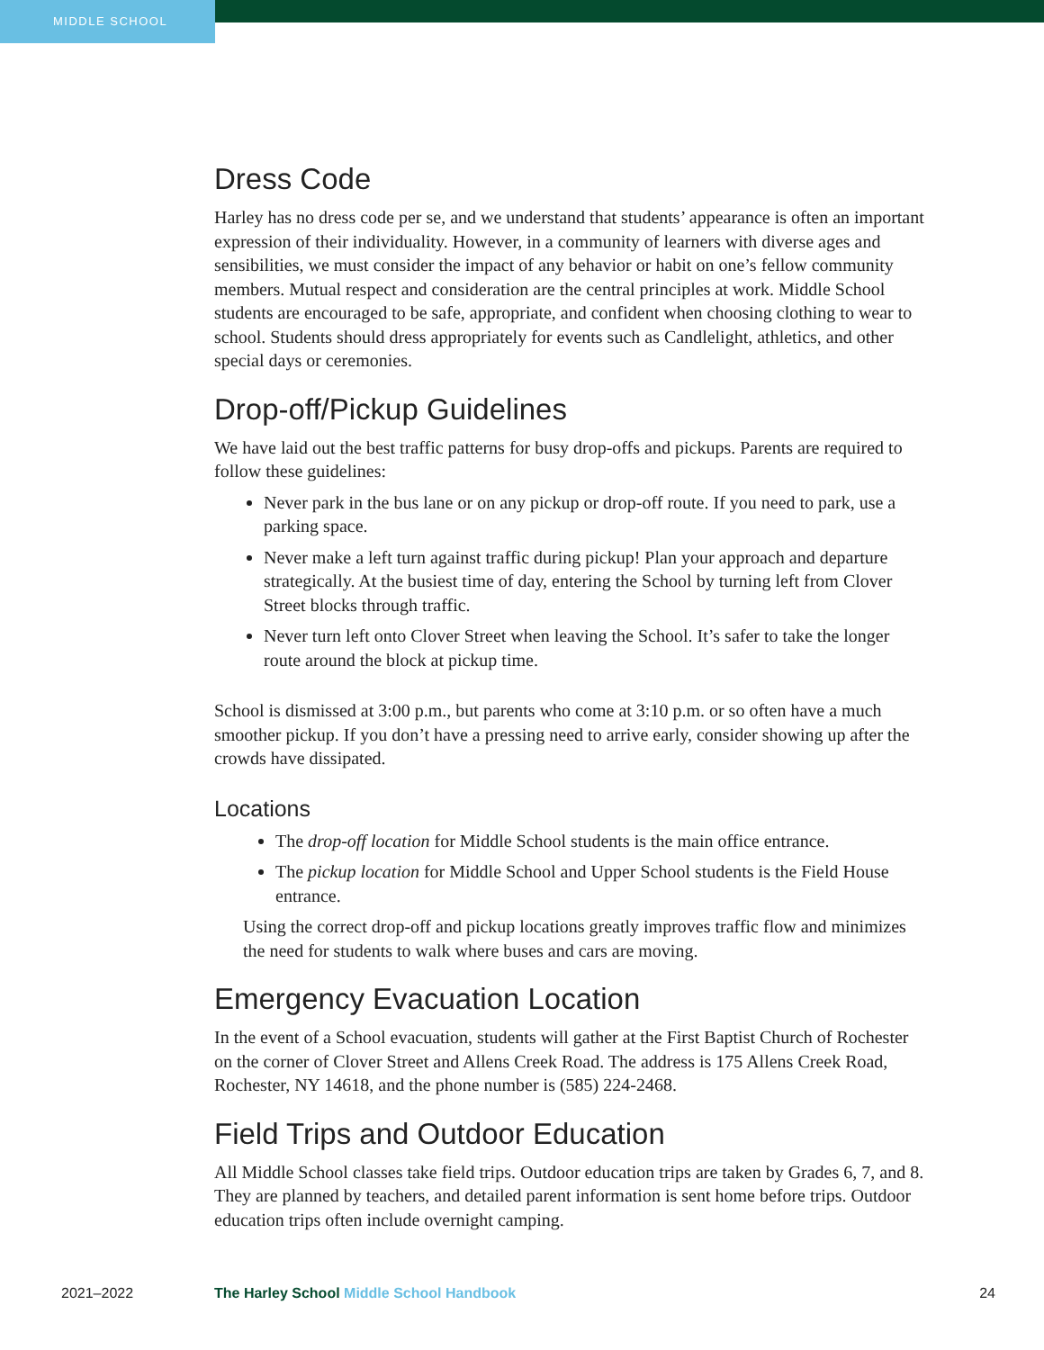MIDDLE SCHOOL
Dress Code
Harley has no dress code per se, and we understand that students’ appearance is often an important expression of their individuality. However, in a community of learners with diverse ages and sensibilities, we must consider the impact of any behavior or habit on one’s fellow community members. Mutual respect and consideration are the central principles at work. Middle School students are encouraged to be safe, appropriate, and confident when choosing clothing to wear to school. Students should dress appropriately for events such as Candlelight, athletics, and other special days or ceremonies.
Drop-off/Pickup Guidelines
We have laid out the best traffic patterns for busy drop-offs and pickups. Parents are required to follow these guidelines:
Never park in the bus lane or on any pickup or drop-off route. If you need to park, use a parking space.
Never make a left turn against traffic during pickup! Plan your approach and departure strategically. At the busiest time of day, entering the School by turning left from Clover Street blocks through traffic.
Never turn left onto Clover Street when leaving the School. It’s safer to take the longer route around the block at pickup time.
School is dismissed at 3:00 p.m., but parents who come at 3:10 p.m. or so often have a much smoother pickup. If you don’t have a pressing need to arrive early, consider showing up after the crowds have dissipated.
Locations
The drop-off location for Middle School students is the main office entrance.
The pickup location for Middle School and Upper School students is the Field House entrance.
Using the correct drop-off and pickup locations greatly improves traffic flow and minimizes the need for students to walk where buses and cars are moving.
Emergency Evacuation Location
In the event of a School evacuation, students will gather at the First Baptist Church of Rochester on the corner of Clover Street and Allens Creek Road. The address is 175 Allens Creek Road, Rochester, NY 14618, and the phone number is (585) 224-2468.
Field Trips and Outdoor Education
All Middle School classes take field trips. Outdoor education trips are taken by Grades 6, 7, and 8. They are planned by teachers, and detailed parent information is sent home before trips. Outdoor education trips often include overnight camping.
2021–2022 The Harley School Middle School Handbook 24